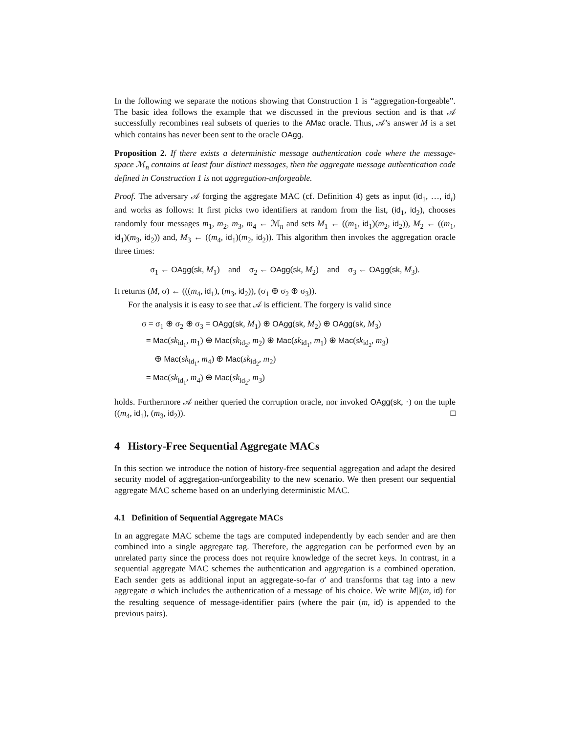In the following we separate the notions showing that Construction 1 is “aggregation-forgeable”. The basic idea follows the example that we discussed in the previous section and is that 𝒜 successfully recombines real subsets of queries to the AMac oracle. Thus, 𝒜’s answer M is a set which contains has never been sent to the oracle OAgg.
Proposition 2. If there exists a deterministic message authentication code where the message-space ℳ<sub>n</sub> contains at least four distinct messages, then the aggregate message authentication code defined in Construction 1 is not aggregation-unforgeable.
Proof. The adversary 𝒜 forging the aggregate MAC (cf. Definition 4) gets as input (id<sub>1</sub>, …, id<sub>t</sub>) and works as follows: It first picks two identifiers at random from the list, (id<sub>1</sub>, id<sub>2</sub>), chooses randomly four messages m<sub>1</sub>, m<sub>2</sub>, m<sub>3</sub>, m<sub>4</sub> ← ℳ<sub>n</sub> and sets M<sub>1</sub> ← ((m<sub>1</sub>, id<sub>1</sub>)(m<sub>2</sub>, id<sub>2</sub>)), M<sub>2</sub> ← ((m<sub>1</sub>, id<sub>1</sub>)(m<sub>3</sub>, id<sub>2</sub>)) and, M<sub>3</sub> ← ((m<sub>4</sub>, id<sub>1</sub>)(m<sub>2</sub>, id<sub>2</sub>)). This algorithm then invokes the aggregation oracle three times:
σ<sub>1</sub> ← OAgg(sk, M<sub>1</sub>) and σ<sub>2</sub> ← OAgg(sk, M<sub>2</sub>) and σ<sub>3</sub> ← OAgg(sk, M<sub>3</sub>).
It returns (M, σ) ← (((m<sub>4</sub>, id<sub>1</sub>), (m<sub>3</sub>, id<sub>2</sub>)), (σ<sub>1</sub> ⊕ σ<sub>2</sub> ⊕ σ<sub>3</sub>)).
For the analysis it is easy to see that 𝒜 is efficient. The forgery is valid since
σ = σ<sub>1</sub> ⊕ σ<sub>2</sub> ⊕ σ<sub>3</sub> = OAgg(sk, M<sub>1</sub>) ⊕ OAgg(sk, M<sub>2</sub>) ⊕ OAgg(sk, M<sub>3</sub>)
= Mac(sk<sub>id<sub>1</sub></sub>, m<sub>1</sub>) ⊕ Mac(sk<sub>id<sub>2</sub></sub>, m<sub>2</sub>) ⊕ Mac(sk<sub>id<sub>1</sub></sub>, m<sub>1</sub>) ⊕ Mac(sk<sub>id<sub>2</sub></sub>, m<sub>3</sub>)
⊕ Mac(sk<sub>id<sub>1</sub></sub>, m<sub>4</sub>) ⊕ Mac(sk<sub>id<sub>2</sub></sub>, m<sub>2</sub>)
= Mac(sk<sub>id<sub>1</sub></sub>, m<sub>4</sub>) ⊕ Mac(sk<sub>id<sub>2</sub></sub>, m<sub>3</sub>)
holds. Furthermore 𝒜 neither queried the corruption oracle, nor invoked OAgg(sk, ·) on the tuple ((m<sub>4</sub>, id<sub>1</sub>), (m<sub>3</sub>, id<sub>2</sub>)). □
4 History-Free Sequential Aggregate MACs
In this section we introduce the notion of history-free sequential aggregation and adapt the desired security model of aggregation-unforgeability to the new scenario. We then present our sequential aggregate MAC scheme based on an underlying deterministic MAC.
4.1 Definition of Sequential Aggregate MACs
In an aggregate MAC scheme the tags are computed independently by each sender and are then combined into a single aggregate tag. Therefore, the aggregation can be performed even by an unrelated party since the process does not require knowledge of the secret keys. In contrast, in a sequential aggregate MAC schemes the authentication and aggregation is a combined operation. Each sender gets as additional input an aggregate-so-far σ′ and transforms that tag into a new aggregate σ which includes the authentication of a message of his choice. We write M||(m, id) for the resulting sequence of message-identifier pairs (where the pair (m, id) is appended to the previous pairs).